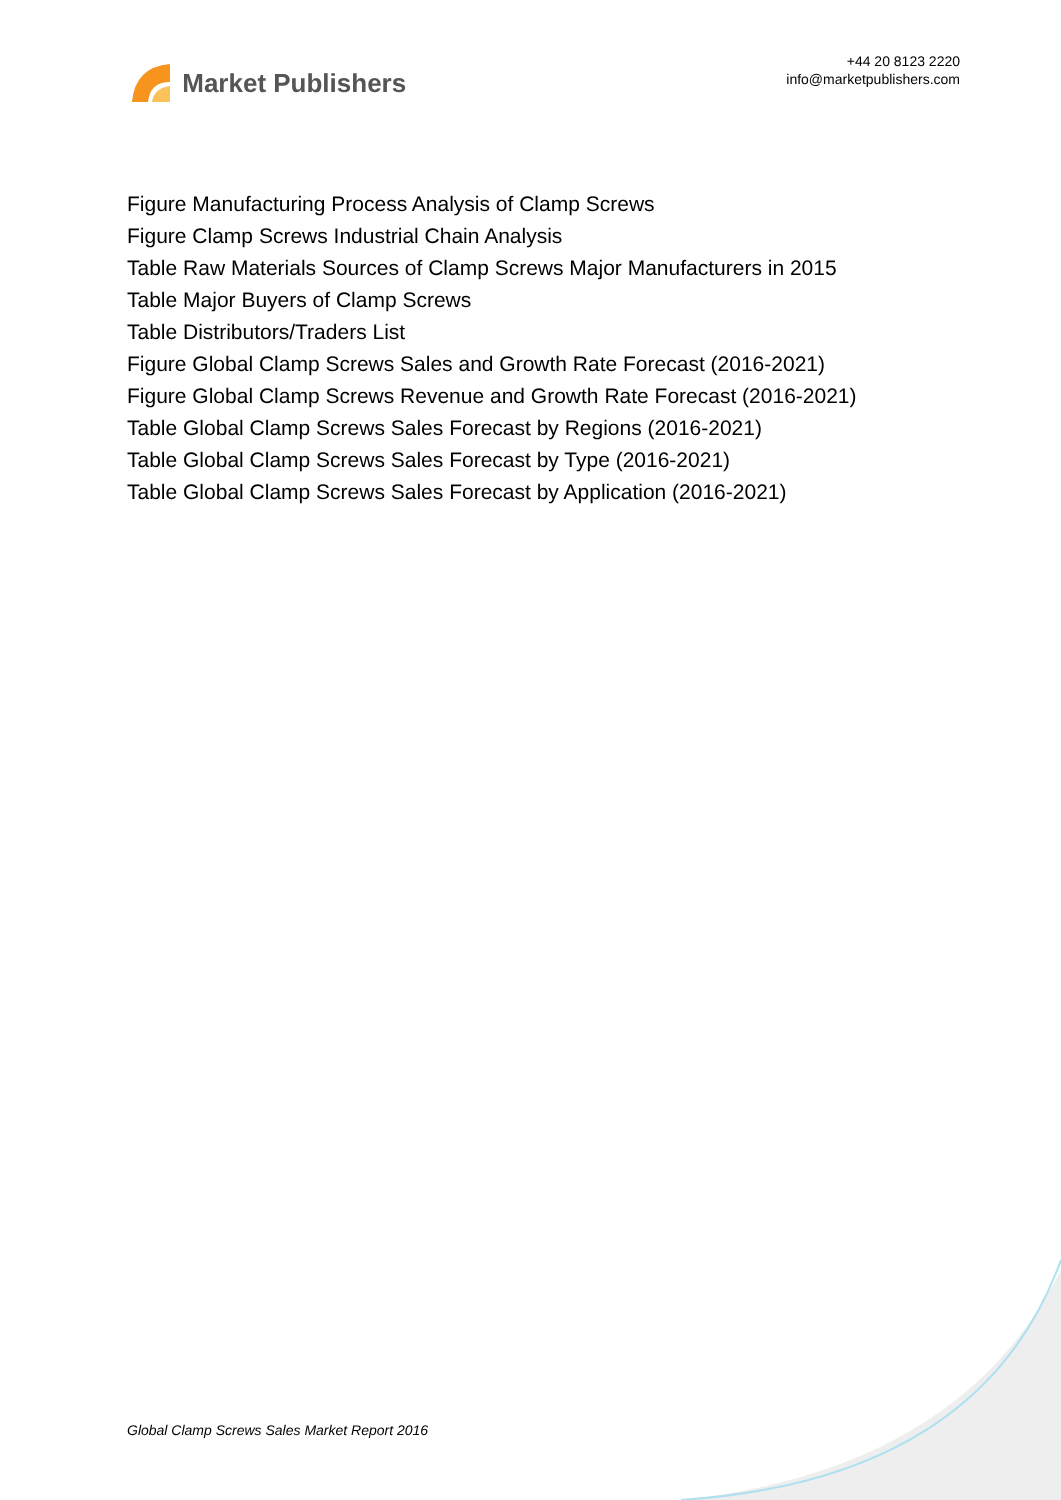Market Publishers
+44 20 8123 2220
info@marketpublishers.com
Figure Manufacturing Process Analysis of Clamp Screws
Figure Clamp Screws Industrial Chain Analysis
Table Raw Materials Sources of Clamp Screws Major Manufacturers in 2015
Table Major Buyers of Clamp Screws
Table Distributors/Traders List
Figure Global Clamp Screws Sales and Growth Rate Forecast (2016-2021)
Figure Global Clamp Screws Revenue and Growth Rate Forecast (2016-2021)
Table Global Clamp Screws Sales Forecast by Regions (2016-2021)
Table Global Clamp Screws Sales Forecast by Type (2016-2021)
Table Global Clamp Screws Sales Forecast by Application (2016-2021)
Global Clamp Screws Sales Market Report 2016